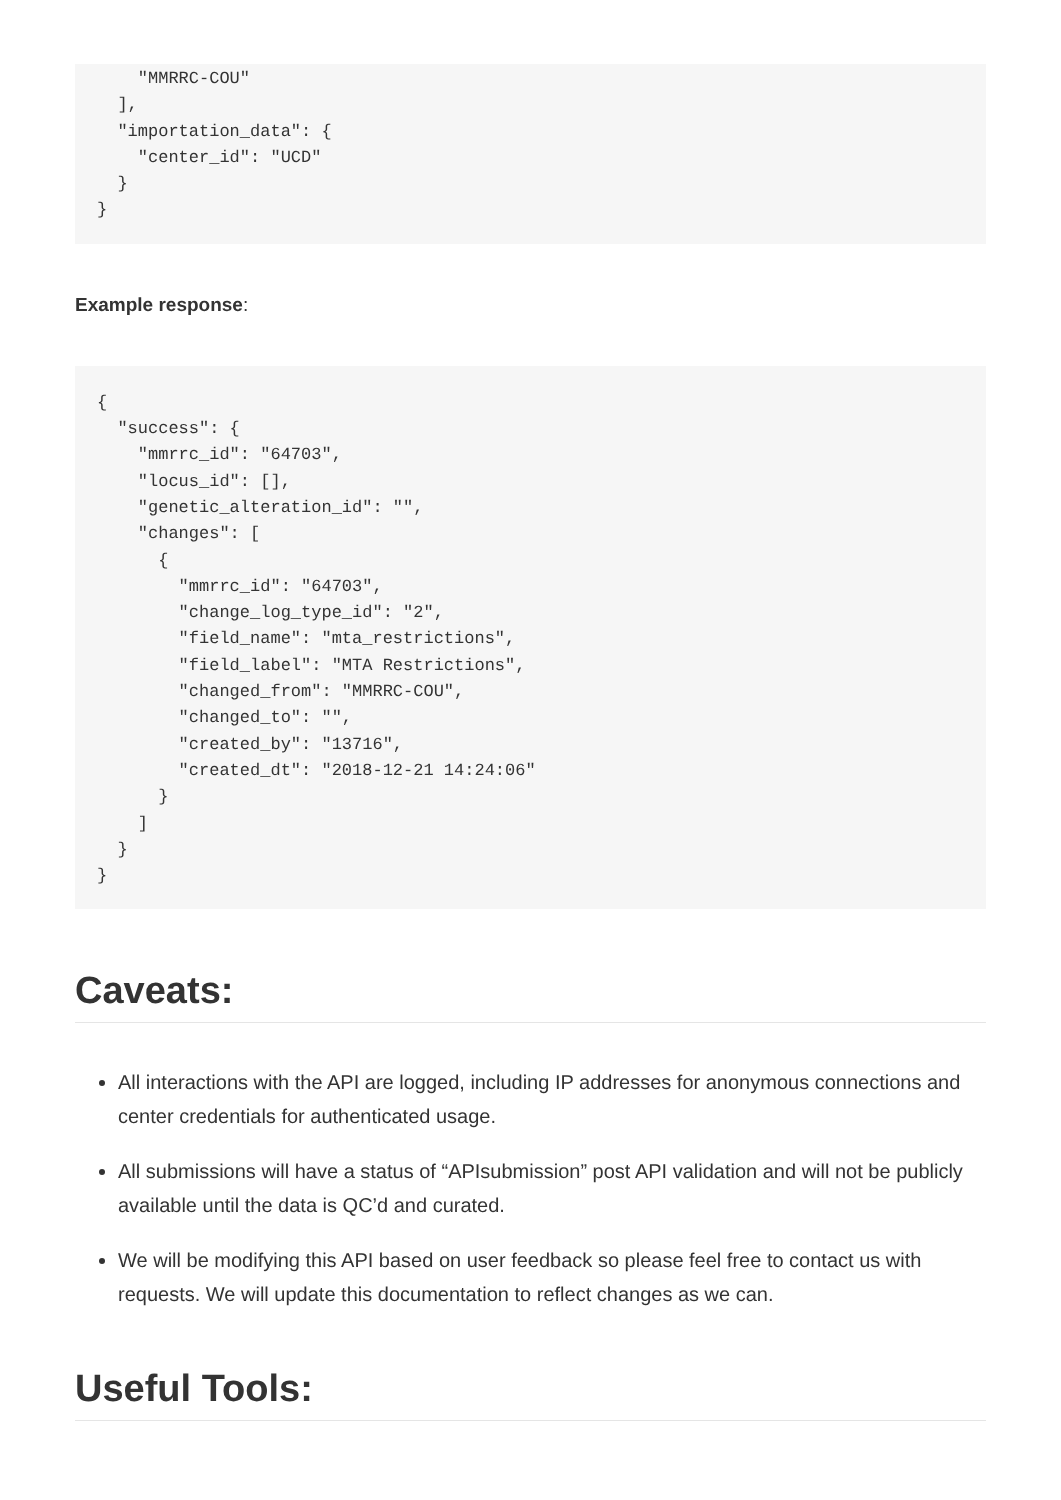"MMRRC-COU"
  ],
  "importation_data": {
    "center_id": "UCD"
  }
}
Example response:
{
  "success": {
    "mmrrc_id": "64703",
    "locus_id": [],
    "genetic_alteration_id": "",
    "changes": [
      {
        "mmrrc_id": "64703",
        "change_log_type_id": "2",
        "field_name": "mta_restrictions",
        "field_label": "MTA Restrictions",
        "changed_from": "MMRRC-COU",
        "changed_to": "",
        "created_by": "13716",
        "created_dt": "2018-12-21 14:24:06"
      }
    ]
  }
}
Caveats:
All interactions with the API are logged, including IP addresses for anonymous connections and center credentials for authenticated usage.
All submissions will have a status of “APIsubmission” post API validation and will not be publicly available until the data is QC’d and curated.
We will be modifying this API based on user feedback so please feel free to contact us with requests. We will update this documentation to reflect changes as we can.
Useful Tools: